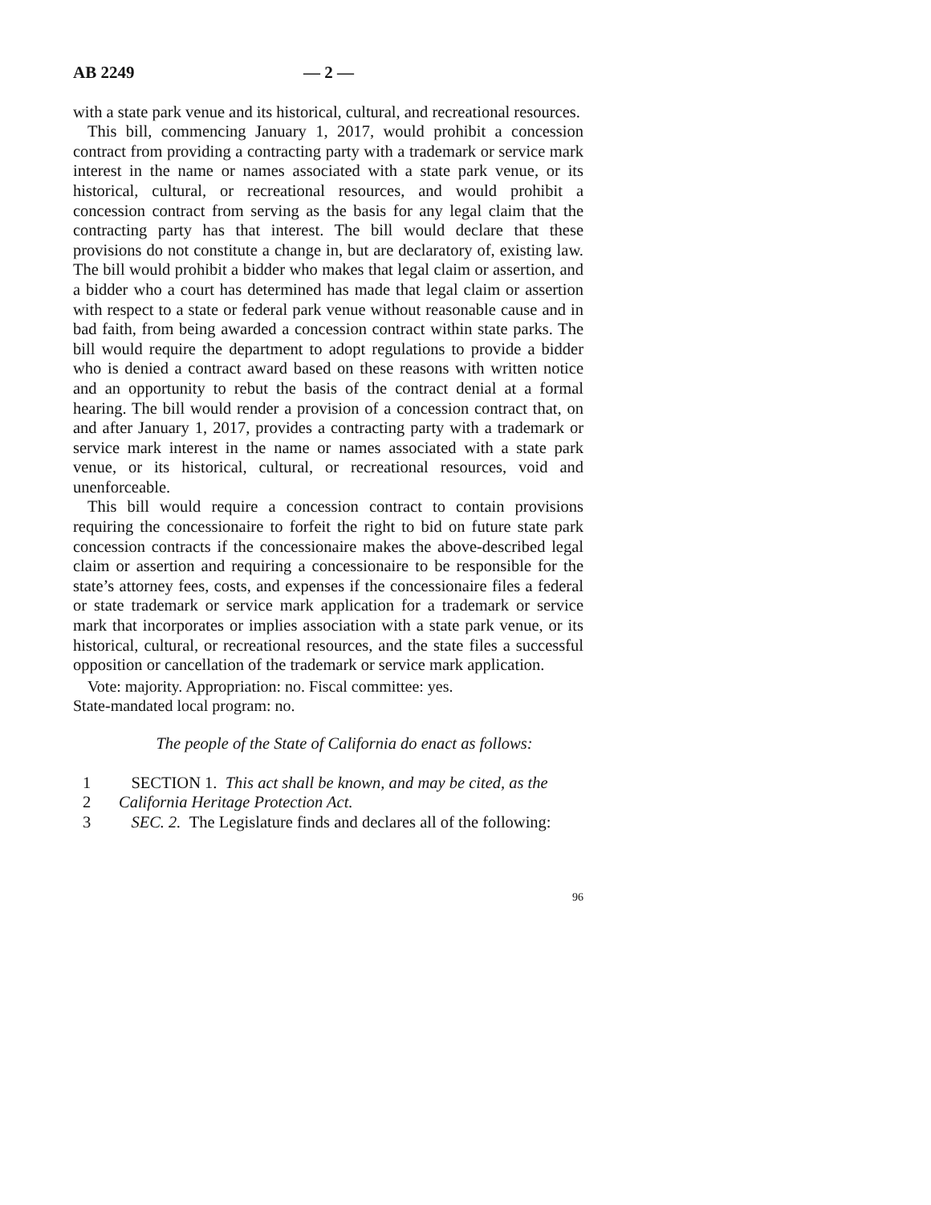AB 2249 — 2 —
with a state park venue and its historical, cultural, and recreational resources.
This bill, commencing January 1, 2017, would prohibit a concession contract from providing a contracting party with a trademark or service mark interest in the name or names associated with a state park venue, or its historical, cultural, or recreational resources, and would prohibit a concession contract from serving as the basis for any legal claim that the contracting party has that interest. The bill would declare that these provisions do not constitute a change in, but are declaratory of, existing law. The bill would prohibit a bidder who makes that legal claim or assertion, and a bidder who a court has determined has made that legal claim or assertion with respect to a state or federal park venue without reasonable cause and in bad faith, from being awarded a concession contract within state parks. The bill would require the department to adopt regulations to provide a bidder who is denied a contract award based on these reasons with written notice and an opportunity to rebut the basis of the contract denial at a formal hearing. The bill would render a provision of a concession contract that, on and after January 1, 2017, provides a contracting party with a trademark or service mark interest in the name or names associated with a state park venue, or its historical, cultural, or recreational resources, void and unenforceable.
This bill would require a concession contract to contain provisions requiring the concessionaire to forfeit the right to bid on future state park concession contracts if the concessionaire makes the above-described legal claim or assertion and requiring a concessionaire to be responsible for the state’s attorney fees, costs, and expenses if the concessionaire files a federal or state trademark or service mark application for a trademark or service mark that incorporates or implies association with a state park venue, or its historical, cultural, or recreational resources, and the state files a successful opposition or cancellation of the trademark or service mark application.
Vote: majority. Appropriation: no. Fiscal committee: yes.
State-mandated local program: no.
The people of the State of California do enact as follows:
1 SECTION 1. This act shall be known, and may be cited, as the
2 California Heritage Protection Act.
3 SEC. 2. The Legislature finds and declares all of the following:
96